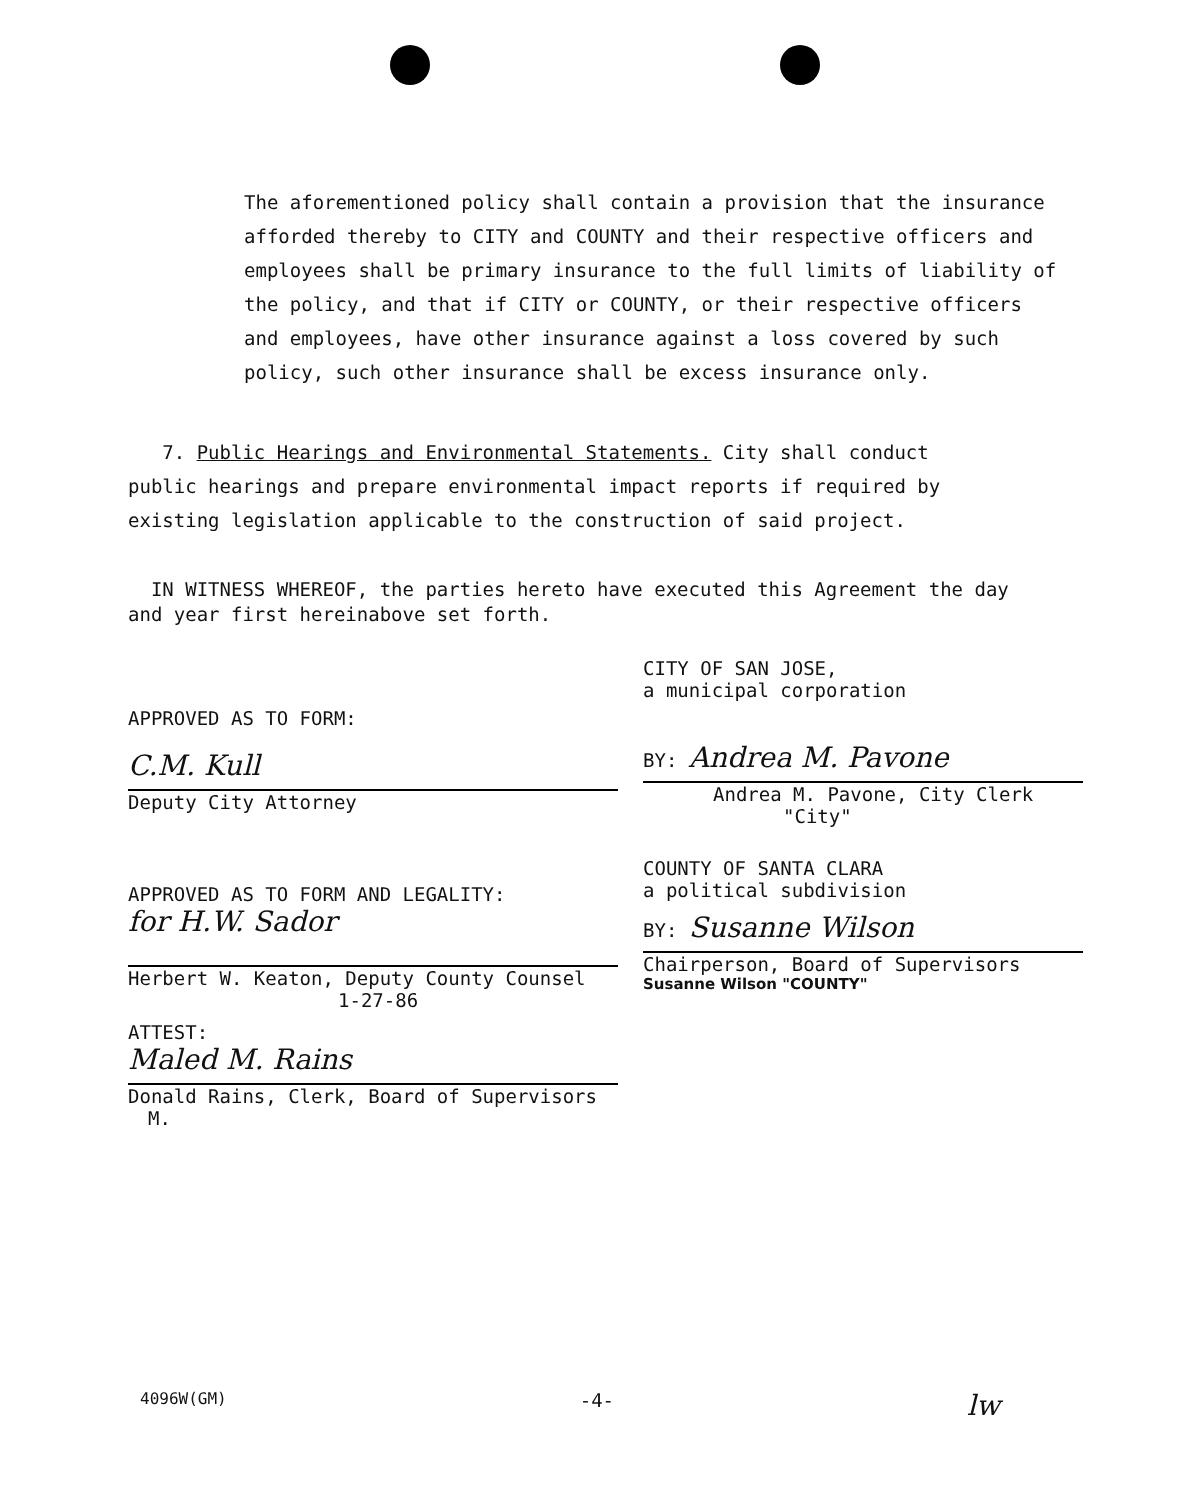The aforementioned policy shall contain a provision that the insurance afforded thereby to CITY and COUNTY and their respective officers and employees shall be primary insurance to the full limits of liability of the policy, and that if CITY or COUNTY, or their respective officers and employees, have other insurance against a loss covered by such policy, such other insurance shall be excess insurance only.
7. Public Hearings and Environmental Statements. City shall conduct public hearings and prepare environmental impact reports if required by existing legislation applicable to the construction of said project.
IN WITNESS WHEREOF, the parties hereto have executed this Agreement the day and year first hereinabove set forth.
APPROVED AS TO FORM:
C.M. Kull
Deputy City Attorney
APPROVED AS TO FORM AND LEGALITY:
for H.W. Sador
Herbert W. Keaton, Deputy County Counsel
1-27-86
ATTEST:
Maled M. Rains
Donald Rains, Clerk, Board of Supervisors
M.
CITY OF SAN JOSE,
a municipal corporation
BY: Andrea M. Pavone
Andrea M. Pavone, City Clerk
"City"
COUNTY OF SANTA CLARA
a political subdivision
BY: Susanne Wilson
Chairperson, Board of Supervisors
Susanne Wilson "COUNTY"
4096W(GM) -4- lw